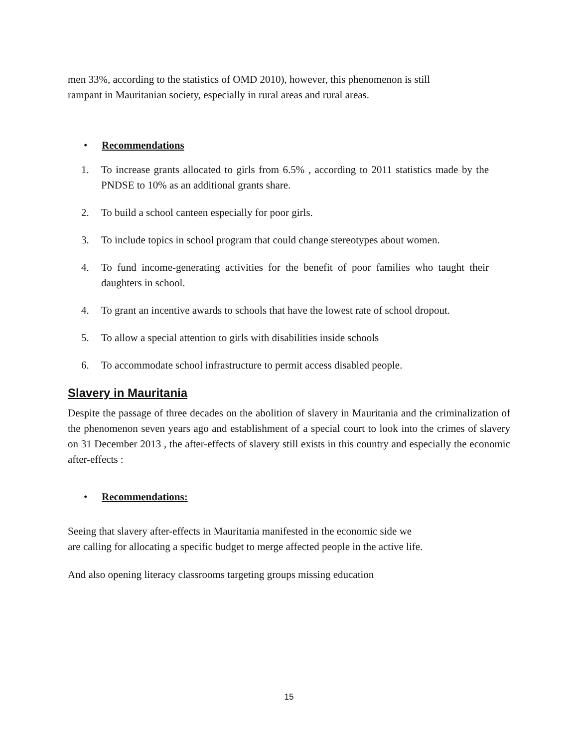men 33%, according to the statistics of OMD 2010), however, this phenomenon is still
rampant in Mauritanian society, especially in rural areas and rural areas.
• Recommendations
1. To increase grants allocated to girls from 6.5% , according to 2011 statistics made by the PNDSE to 10% as an additional grants share.
2. To build a school canteen especially for poor girls.
3. To include topics in school program that could change stereotypes about women.
4. To fund income-generating activities for the benefit of poor families who taught their daughters in school.
4. To grant an incentive awards to schools that have the lowest rate of school dropout.
5. To allow a special attention to girls with disabilities inside schools
6. To accommodate school infrastructure to permit access disabled people.
Slavery in Mauritania
Despite the passage of three decades on the abolition of slavery in Mauritania and the criminalization of the phenomenon seven years ago and establishment of a special court to look into the crimes of slavery on 31 December 2013 , the after-effects of slavery still exists in this country and especially the economic after-effects :
• Recommendations:
Seeing that slavery after-effects in Mauritania manifested in the economic side we
are calling for allocating a specific budget to merge affected people in the active life.
And also opening literacy classrooms targeting groups missing education
15